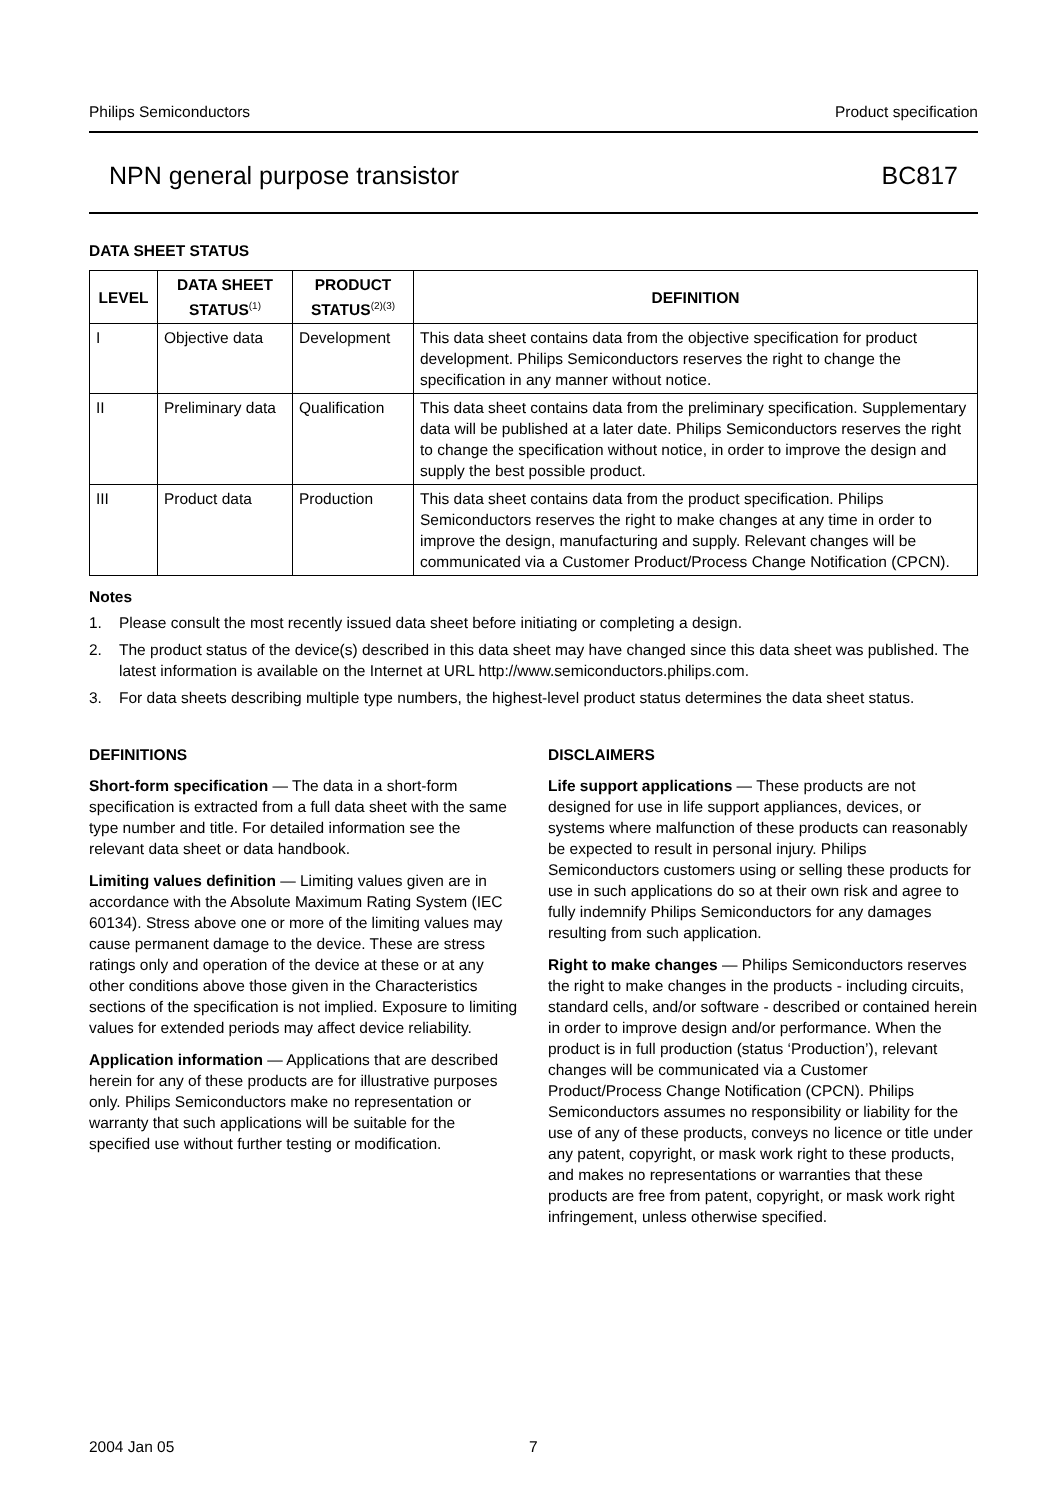Philips Semiconductors Product specification
NPN general purpose transistor BC817
DATA SHEET STATUS
| LEVEL | DATA SHEET STATUS<sup>(1)</sup> | PRODUCT STATUS<sup>(2)(3)</sup> | DEFINITION |
| --- | --- | --- | --- |
| I | Objective data | Development | This data sheet contains data from the objective specification for product development. Philips Semiconductors reserves the right to change the specification in any manner without notice. |
| II | Preliminary data | Qualification | This data sheet contains data from the preliminary specification. Supplementary data will be published at a later date. Philips Semiconductors reserves the right to change the specification without notice, in order to improve the design and supply the best possible product. |
| III | Product data | Production | This data sheet contains data from the product specification. Philips Semiconductors reserves the right to make changes at any time in order to improve the design, manufacturing and supply. Relevant changes will be communicated via a Customer Product/Process Change Notification (CPCN). |
Notes
1. Please consult the most recently issued data sheet before initiating or completing a design.
2. The product status of the device(s) described in this data sheet may have changed since this data sheet was published. The latest information is available on the Internet at URL http://www.semiconductors.philips.com.
3. For data sheets describing multiple type numbers, the highest-level product status determines the data sheet status.
DEFINITIONS
Short-form specification — The data in a short-form specification is extracted from a full data sheet with the same type number and title. For detailed information see the relevant data sheet or data handbook.
Limiting values definition — Limiting values given are in accordance with the Absolute Maximum Rating System (IEC 60134). Stress above one or more of the limiting values may cause permanent damage to the device. These are stress ratings only and operation of the device at these or at any other conditions above those given in the Characteristics sections of the specification is not implied. Exposure to limiting values for extended periods may affect device reliability.
Application information — Applications that are described herein for any of these products are for illustrative purposes only. Philips Semiconductors make no representation or warranty that such applications will be suitable for the specified use without further testing or modification.
DISCLAIMERS
Life support applications — These products are not designed for use in life support appliances, devices, or systems where malfunction of these products can reasonably be expected to result in personal injury. Philips Semiconductors customers using or selling these products for use in such applications do so at their own risk and agree to fully indemnify Philips Semiconductors for any damages resulting from such application.
Right to make changes — Philips Semiconductors reserves the right to make changes in the products - including circuits, standard cells, and/or software - described or contained herein in order to improve design and/or performance. When the product is in full production (status ‘Production’), relevant changes will be communicated via a Customer Product/Process Change Notification (CPCN). Philips Semiconductors assumes no responsibility or liability for the use of any of these products, conveys no licence or title under any patent, copyright, or mask work right to these products, and makes no representations or warranties that these products are free from patent, copyright, or mask work right infringement, unless otherwise specified.
2004 Jan 05 7